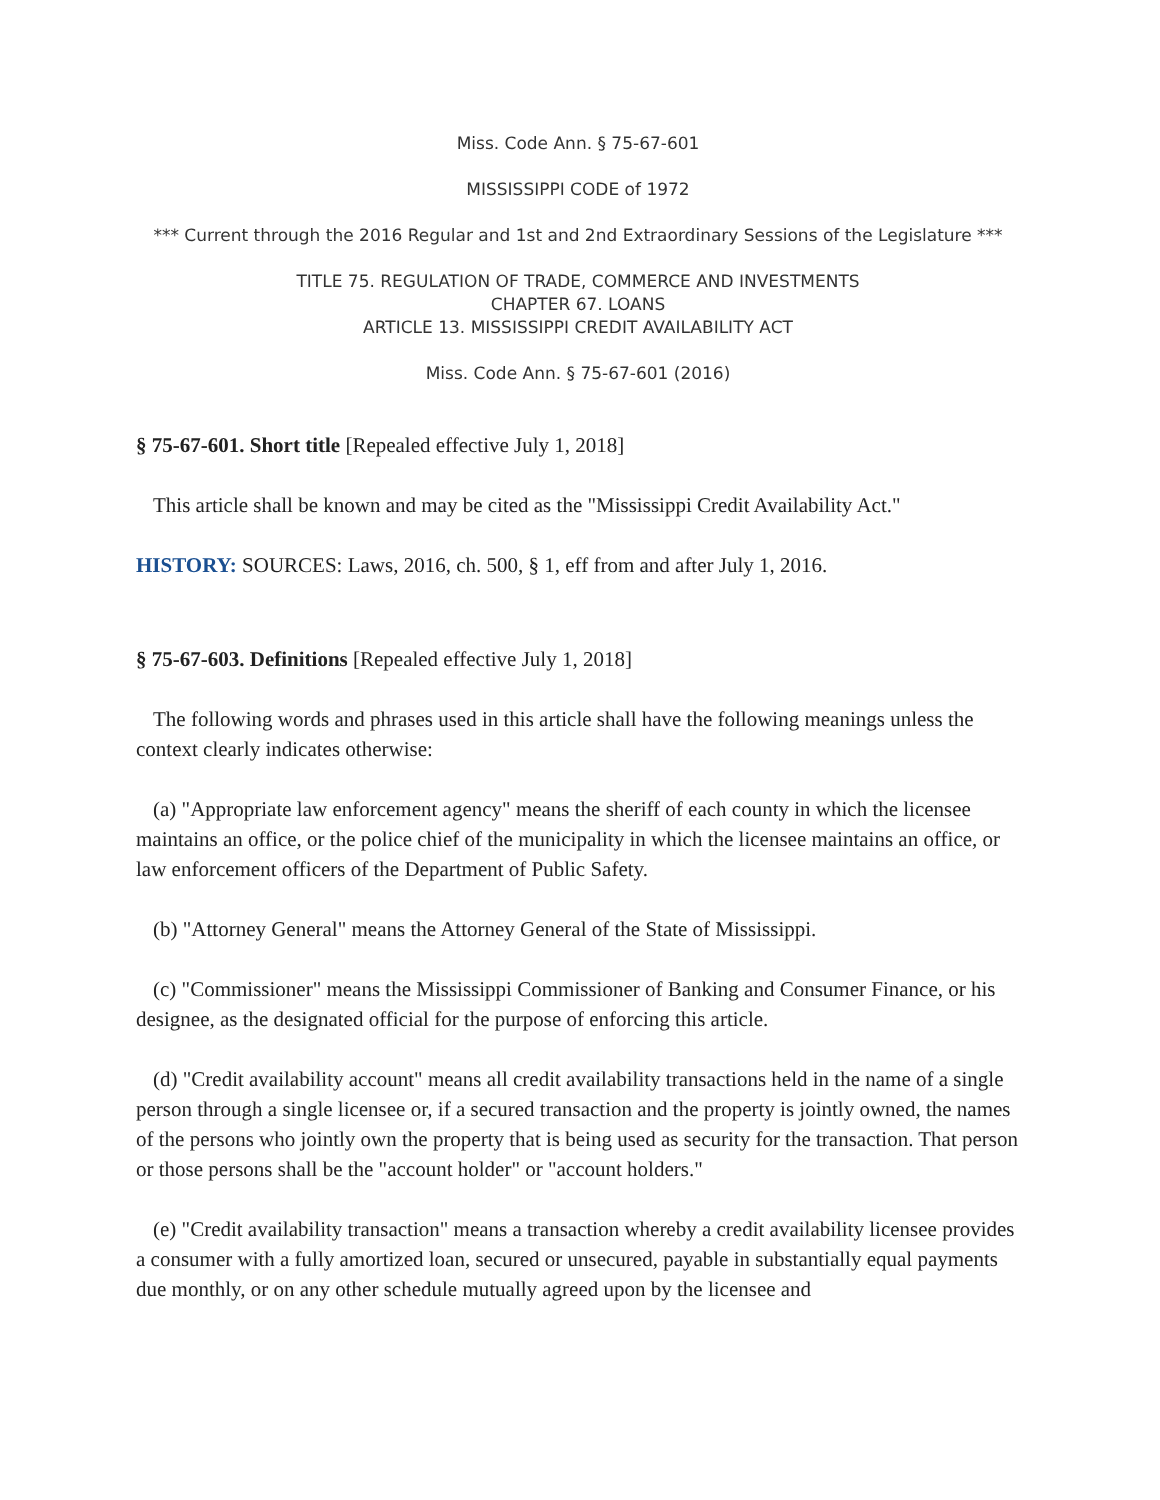Miss. Code Ann. § 75-67-601
MISSISSIPPI CODE of 1972
*** Current through the 2016 Regular and 1st and 2nd Extraordinary Sessions of the Legislature ***
TITLE 75. REGULATION OF TRADE, COMMERCE AND INVESTMENTS
CHAPTER 67. LOANS
ARTICLE 13. MISSISSIPPI CREDIT AVAILABILITY ACT
Miss. Code Ann. § 75-67-601 (2016)
§ 75-67-601. Short title [Repealed effective July 1, 2018]
This article shall be known and may be cited as the "Mississippi Credit Availability Act."
HISTORY: SOURCES: Laws, 2016, ch. 500, § 1, eff from and after July 1, 2016.
§ 75-67-603. Definitions [Repealed effective July 1, 2018]
The following words and phrases used in this article shall have the following meanings unless the context clearly indicates otherwise:
(a) "Appropriate law enforcement agency" means the sheriff of each county in which the licensee maintains an office, or the police chief of the municipality in which the licensee maintains an office, or law enforcement officers of the Department of Public Safety.
(b) "Attorney General" means the Attorney General of the State of Mississippi.
(c) "Commissioner" means the Mississippi Commissioner of Banking and Consumer Finance, or his designee, as the designated official for the purpose of enforcing this article.
(d) "Credit availability account" means all credit availability transactions held in the name of a single person through a single licensee or, if a secured transaction and the property is jointly owned, the names of the persons who jointly own the property that is being used as security for the transaction. That person or those persons shall be the "account holder" or "account holders."
(e) "Credit availability transaction" means a transaction whereby a credit availability licensee provides a consumer with a fully amortized loan, secured or unsecured, payable in substantially equal payments due monthly, or on any other schedule mutually agreed upon by the licensee and